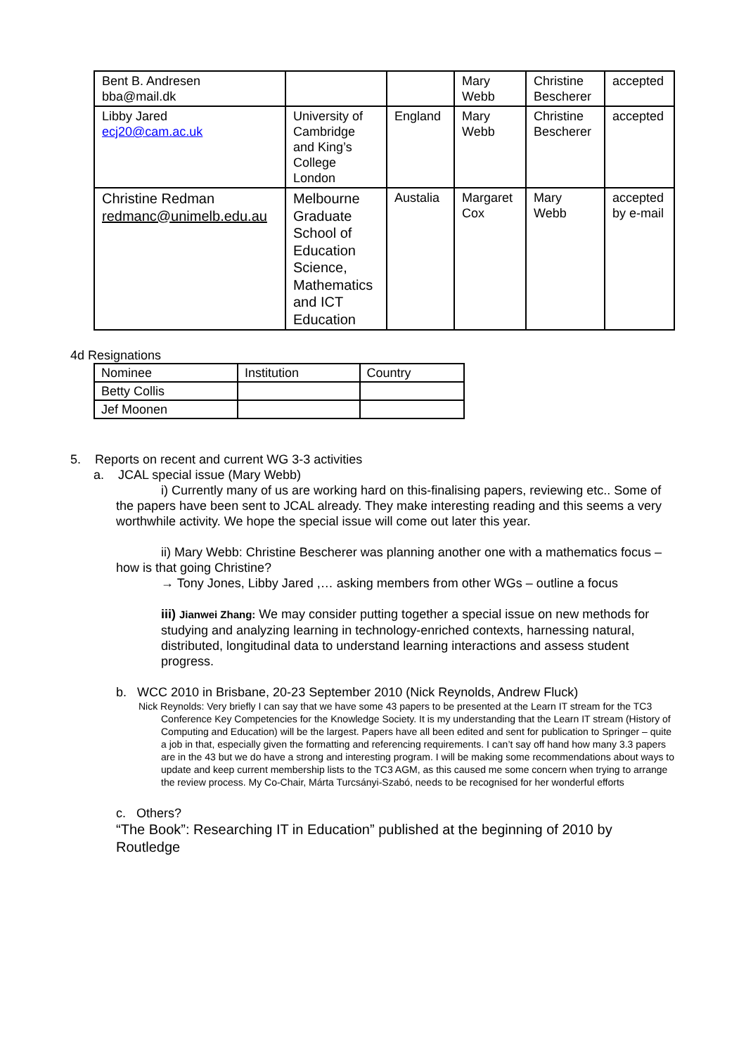| Bent B. Andresen bba@mail.dk | | | Mary Webb | Christine Bescherer | accepted |
| Libby Jared ecj20@cam.ac.uk | University of Cambridge and King’s College London | England | Mary Webb | Christine Bescherer | accepted |
| Christine Redman redmanc@unimelb.edu.au | Melbourne Graduate School of Education Science, Mathematics and ICT Education | Austalia | Margaret Cox | Mary Webb | accepted by e-mail |
4d Resignations
| Nominee | Institution | Country |
| --- | --- | --- |
| Betty Collis | | |
| Jef Moonen | | |
5. Reports on recent and current WG 3-3 activities
a. JCAL special issue (Mary Webb)
i) Currently many of us are working hard on this-finalising papers, reviewing etc.. Some of the papers have been sent to JCAL already. They make interesting reading and this seems a very worthwhile activity. We hope the special issue will come out later this year.
ii) Mary Webb: Christine Bescherer was planning another one with a mathematics focus – how is that going Christine?
→ Tony Jones, Libby Jared ,… asking members from other WGs – outline a focus
iii) Jianwei Zhang: We may consider putting together a special issue on new methods for studying and analyzing learning in technology-enriched contexts, harnessing natural, distributed, longitudinal data to understand learning interactions and assess student progress.
b. WCC 2010 in Brisbane, 20-23 September 2010 (Nick Reynolds, Andrew Fluck)
Nick Reynolds: Very briefly I can say that we have some 43 papers to be presented at the Learn IT stream for the TC3 Conference Key Competencies for the Knowledge Society. It is my understanding that the Learn IT stream (History of Computing and Education) will be the largest. Papers have all been edited and sent for publication to Springer – quite a job in that, especially given the formatting and referencing requirements. I can’t say off hand how many 3.3 papers are in the 43 but we do have a strong and interesting program. I will be making some recommendations about ways to update and keep current membership lists to the TC3 AGM, as this caused me some concern when trying to arrange the review process. My Co-Chair, Márta Turcsányi-Szabó, needs to be recognised for her wonderful efforts
c. Others?
“The Book”: Researching IT in Education” published at the beginning of 2010 by Routledge